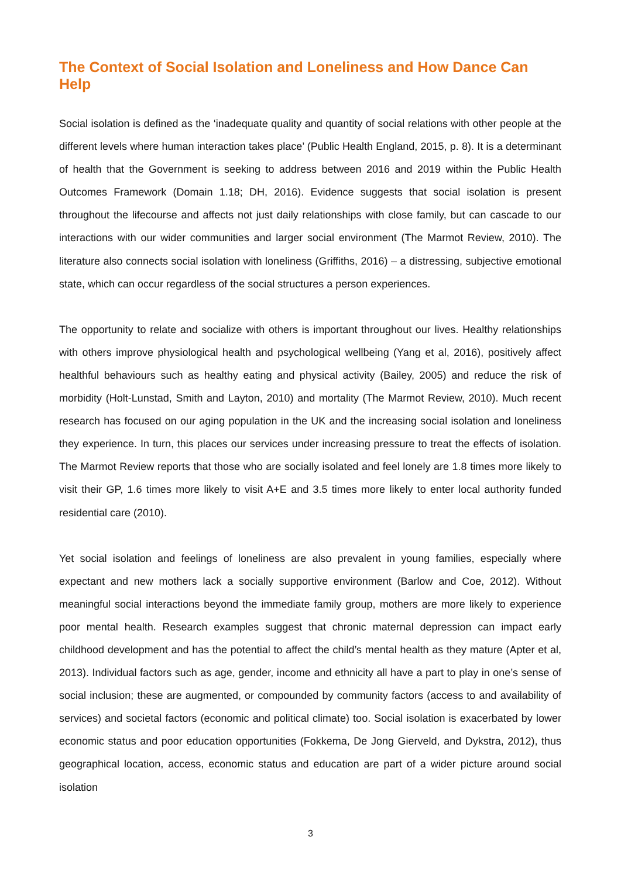The Context of Social Isolation and Loneliness and How Dance Can Help
Social isolation is defined as the ‘inadequate quality and quantity of social relations with other people at the different levels where human interaction takes place’ (Public Health England, 2015, p. 8). It is a determinant of health that the Government is seeking to address between 2016 and 2019 within the Public Health Outcomes Framework (Domain 1.18; DH, 2016). Evidence suggests that social isolation is present throughout the lifecourse and affects not just daily relationships with close family, but can cascade to our interactions with our wider communities and larger social environment (The Marmot Review, 2010). The literature also connects social isolation with loneliness (Griffiths, 2016) – a distressing, subjective emotional state, which can occur regardless of the social structures a person experiences.
The opportunity to relate and socialize with others is important throughout our lives. Healthy relationships with others improve physiological health and psychological wellbeing (Yang et al, 2016), positively affect healthful behaviours such as healthy eating and physical activity (Bailey, 2005) and reduce the risk of morbidity (Holt-Lunstad, Smith and Layton, 2010) and mortality (The Marmot Review, 2010). Much recent research has focused on our aging population in the UK and the increasing social isolation and loneliness they experience. In turn, this places our services under increasing pressure to treat the effects of isolation. The Marmot Review reports that those who are socially isolated and feel lonely are 1.8 times more likely to visit their GP, 1.6 times more likely to visit A+E and 3.5 times more likely to enter local authority funded residential care (2010).
Yet social isolation and feelings of loneliness are also prevalent in young families, especially where expectant and new mothers lack a socially supportive environment (Barlow and Coe, 2012). Without meaningful social interactions beyond the immediate family group, mothers are more likely to experience poor mental health. Research examples suggest that chronic maternal depression can impact early childhood development and has the potential to affect the child’s mental health as they mature (Apter et al, 2013). Individual factors such as age, gender, income and ethnicity all have a part to play in one’s sense of social inclusion; these are augmented, or compounded by community factors (access to and availability of services) and societal factors (economic and political climate) too. Social isolation is exacerbated by lower economic status and poor education opportunities (Fokkema, De Jong Gierveld, and Dykstra, 2012), thus geographical location, access, economic status and education are part of a wider picture around social isolation
3